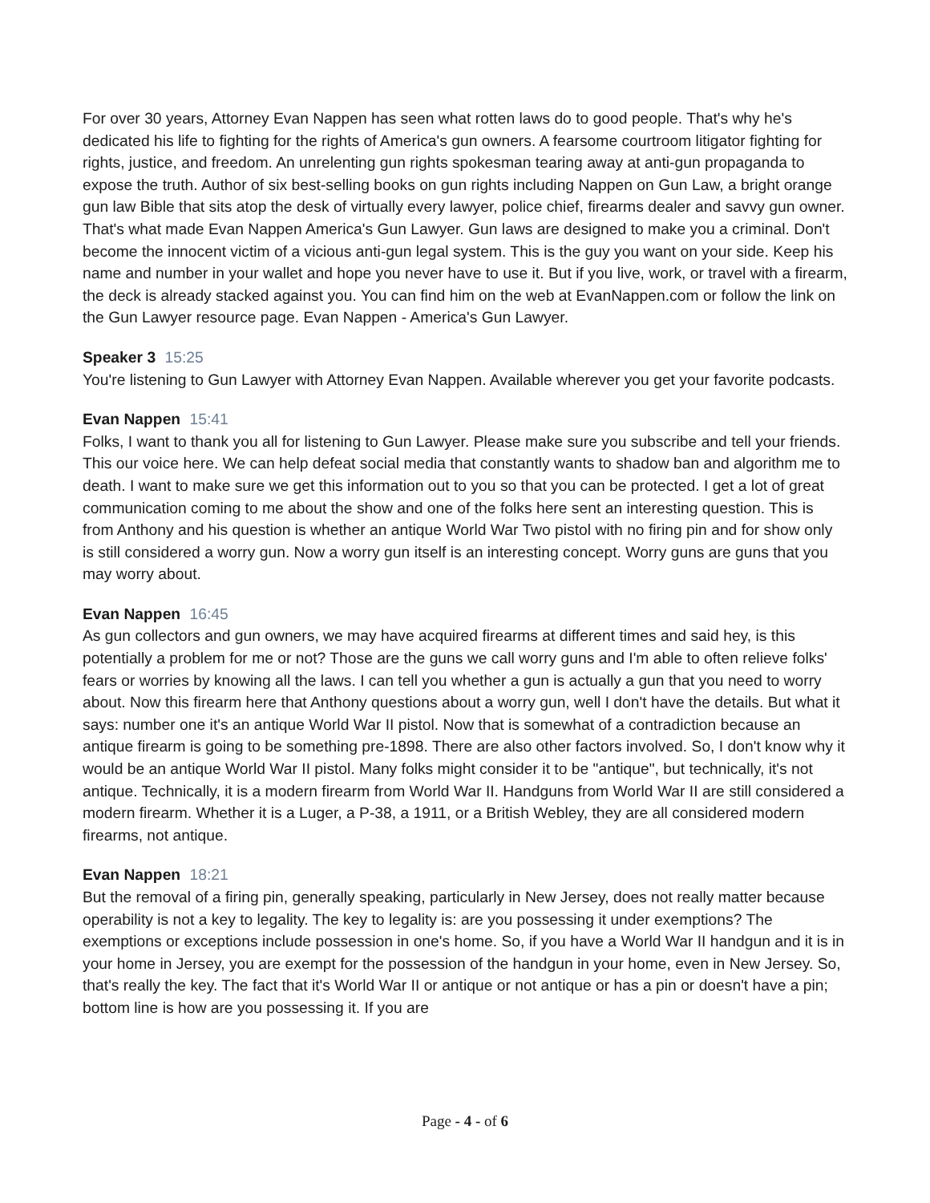For over 30 years, Attorney Evan Nappen has seen what rotten laws do to good people. That's why he's dedicated his life to fighting for the rights of America's gun owners. A fearsome courtroom litigator fighting for rights, justice, and freedom. An unrelenting gun rights spokesman tearing away at anti-gun propaganda to expose the truth. Author of six best-selling books on gun rights including Nappen on Gun Law, a bright orange gun law Bible that sits atop the desk of virtually every lawyer, police chief, firearms dealer and savvy gun owner. That's what made Evan Nappen America's Gun Lawyer. Gun laws are designed to make you a criminal. Don't become the innocent victim of a vicious anti-gun legal system. This is the guy you want on your side. Keep his name and number in your wallet and hope you never have to use it. But if you live, work, or travel with a firearm, the deck is already stacked against you. You can find him on the web at EvanNappen.com or follow the link on the Gun Lawyer resource page. Evan Nappen - America's Gun Lawyer.
Speaker 3 15:25
You're listening to Gun Lawyer with Attorney Evan Nappen. Available wherever you get your favorite podcasts.
Evan Nappen 15:41
Folks, I want to thank you all for listening to Gun Lawyer. Please make sure you subscribe and tell your friends. This our voice here. We can help defeat social media that constantly wants to shadow ban and algorithm me to death. I want to make sure we get this information out to you so that you can be protected. I get a lot of great communication coming to me about the show and one of the folks here sent an interesting question. This is from Anthony and his question is whether an antique World War Two pistol with no firing pin and for show only is still considered a worry gun. Now a worry gun itself is an interesting concept. Worry guns are guns that you may worry about.
Evan Nappen 16:45
As gun collectors and gun owners, we may have acquired firearms at different times and said hey, is this potentially a problem for me or not? Those are the guns we call worry guns and I'm able to often relieve folks' fears or worries by knowing all the laws. I can tell you whether a gun is actually a gun that you need to worry about. Now this firearm here that Anthony questions about a worry gun, well I don't have the details. But what it says: number one it's an antique World War II pistol. Now that is somewhat of a contradiction because an antique firearm is going to be something pre-1898. There are also other factors involved. So, I don't know why it would be an antique World War II pistol. Many folks might consider it to be "antique", but technically, it's not antique. Technically, it is a modern firearm from World War II. Handguns from World War II are still considered a modern firearm. Whether it is a Luger, a P-38, a 1911, or a British Webley, they are all considered modern firearms, not antique.
Evan Nappen 18:21
But the removal of a firing pin, generally speaking, particularly in New Jersey, does not really matter because operability is not a key to legality. The key to legality is: are you possessing it under exemptions? The exemptions or exceptions include possession in one's home. So, if you have a World War II handgun and it is in your home in Jersey, you are exempt for the possession of the handgun in your home, even in New Jersey. So, that's really the key. The fact that it's World War II or antique or not antique or has a pin or doesn't have a pin; bottom line is how are you possessing it. If you are
Page - 4 - of 6